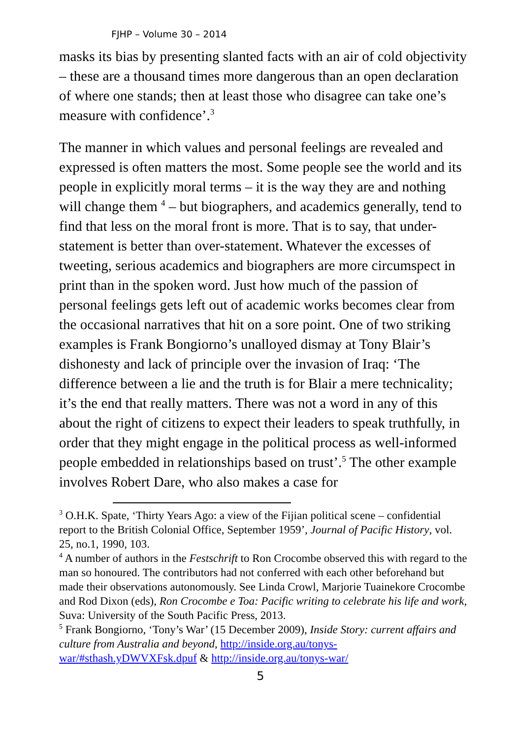FJHP – Volume 30 – 2014
masks its bias by presenting slanted facts with an air of cold objectivity – these are a thousand times more dangerous than an open declaration of where one stands; then at least those who disagree can take one’s measure with confidence’.<sup>3</sup>
The manner in which values and personal feelings are revealed and expressed is often matters the most. Some people see the world and its people in explicitly moral terms – it is the way they are and nothing will change them <sup>4</sup> – but biographers, and academics generally, tend to find that less on the moral front is more. That is to say, that under-statement is better than over-statement. Whatever the excesses of tweeting, serious academics and biographers are more circumspect in print than in the spoken word. Just how much of the passion of personal feelings gets left out of academic works becomes clear from the occasional narratives that hit on a sore point. One of two striking examples is Frank Bongiorno’s unalloyed dismay at Tony Blair’s dishonesty and lack of principle over the invasion of Iraq: ‘The difference between a lie and the truth is for Blair a mere technicality; it’s the end that really matters. There was not a word in any of this about the right of citizens to expect their leaders to speak truthfully, in order that they might engage in the political process as well-informed people embedded in relationships based on trust’.<sup>5</sup> The other example involves Robert Dare, who also makes a case for
<sup>3</sup> O.H.K. Spate, ‘Thirty Years Ago: a view of the Fijian political scene – confidential report to the British Colonial Office, September 1959’, Journal of Pacific History, vol. 25, no.1, 1990, 103.
<sup>4</sup> A number of authors in the Festschrift to Ron Crocombe observed this with regard to the man so honoured. The contributors had not conferred with each other beforehand but made their observations autonomously. See Linda Crowl, Marjorie Tuainekore Crocombe and Rod Dixon (eds), Ron Crocombe e Toa: Pacific writing to celebrate his life and work, Suva: University of the South Pacific Press, 2013.
<sup>5</sup> Frank Bongiorno, ‘Tony’s War’ (15 December 2009), Inside Story: current affairs and culture from Australia and beyond, http://inside.org.au/tonys-war/#sthash.yDWVXFsk.dpuf & http://inside.org.au/tonys-war/
5